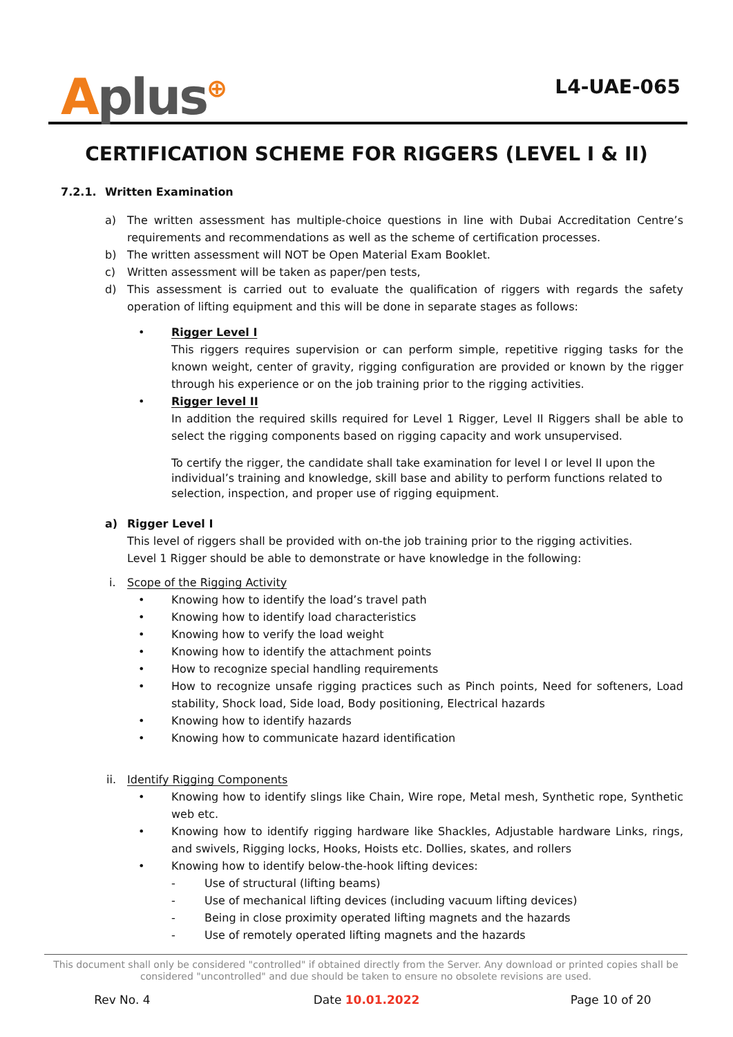Aplus<sup>⊕</sup>
L4-UAE-065
CERTIFICATION SCHEME FOR RIGGERS (LEVEL I & II)
7.2.1. Written Examination
a) The written assessment has multiple-choice questions in line with Dubai Accreditation Centre’s requirements and recommendations as well as the scheme of certification processes.
b) The written assessment will NOT be Open Material Exam Booklet.
c) Written assessment will be taken as paper/pen tests,
d) This assessment is carried out to evaluate the qualification of riggers with regards the safety operation of lifting equipment and this will be done in separate stages as follows:
• Rigger Level I
This riggers requires supervision or can perform simple, repetitive rigging tasks for the known weight, center of gravity, rigging configuration are provided or known by the rigger through his experience or on the job training prior to the rigging activities.
• Rigger level II
In addition the required skills required for Level 1 Rigger, Level II Riggers shall be able to select the rigging components based on rigging capacity and work unsupervised.
To certify the rigger, the candidate shall take examination for level I or level II upon the individual’s training and knowledge, skill base and ability to perform functions related to selection, inspection, and proper use of rigging equipment.
a) Rigger Level I
This level of riggers shall be provided with on-the job training prior to the rigging activities.
Level 1 Rigger should be able to demonstrate or have knowledge in the following:
i. Scope of the Rigging Activity
• Knowing how to identify the load’s travel path
• Knowing how to identify load characteristics
• Knowing how to verify the load weight
• Knowing how to identify the attachment points
• How to recognize special handling requirements
• How to recognize unsafe rigging practices such as Pinch points, Need for softeners, Load stability, Shock load, Side load, Body positioning, Electrical hazards
• Knowing how to identify hazards
• Knowing how to communicate hazard identification
ii. Identify Rigging Components
• Knowing how to identify slings like Chain, Wire rope, Metal mesh, Synthetic rope, Synthetic web etc.
• Knowing how to identify rigging hardware like Shackles, Adjustable hardware Links, rings, and swivels, Rigging locks, Hooks, Hoists etc. Dollies, skates, and rollers
• Knowing how to identify below-the-hook lifting devices:
- Use of structural (lifting beams)
- Use of mechanical lifting devices (including vacuum lifting devices)
- Being in close proximity operated lifting magnets and the hazards
- Use of remotely operated lifting magnets and the hazards
This document shall only be considered "controlled" if obtained directly from the Server. Any download or printed copies shall be considered "uncontrolled" and due should be taken to ensure no obsolete revisions are used.
Rev No. 4 Date 10.01.2022 Page 10 of 20